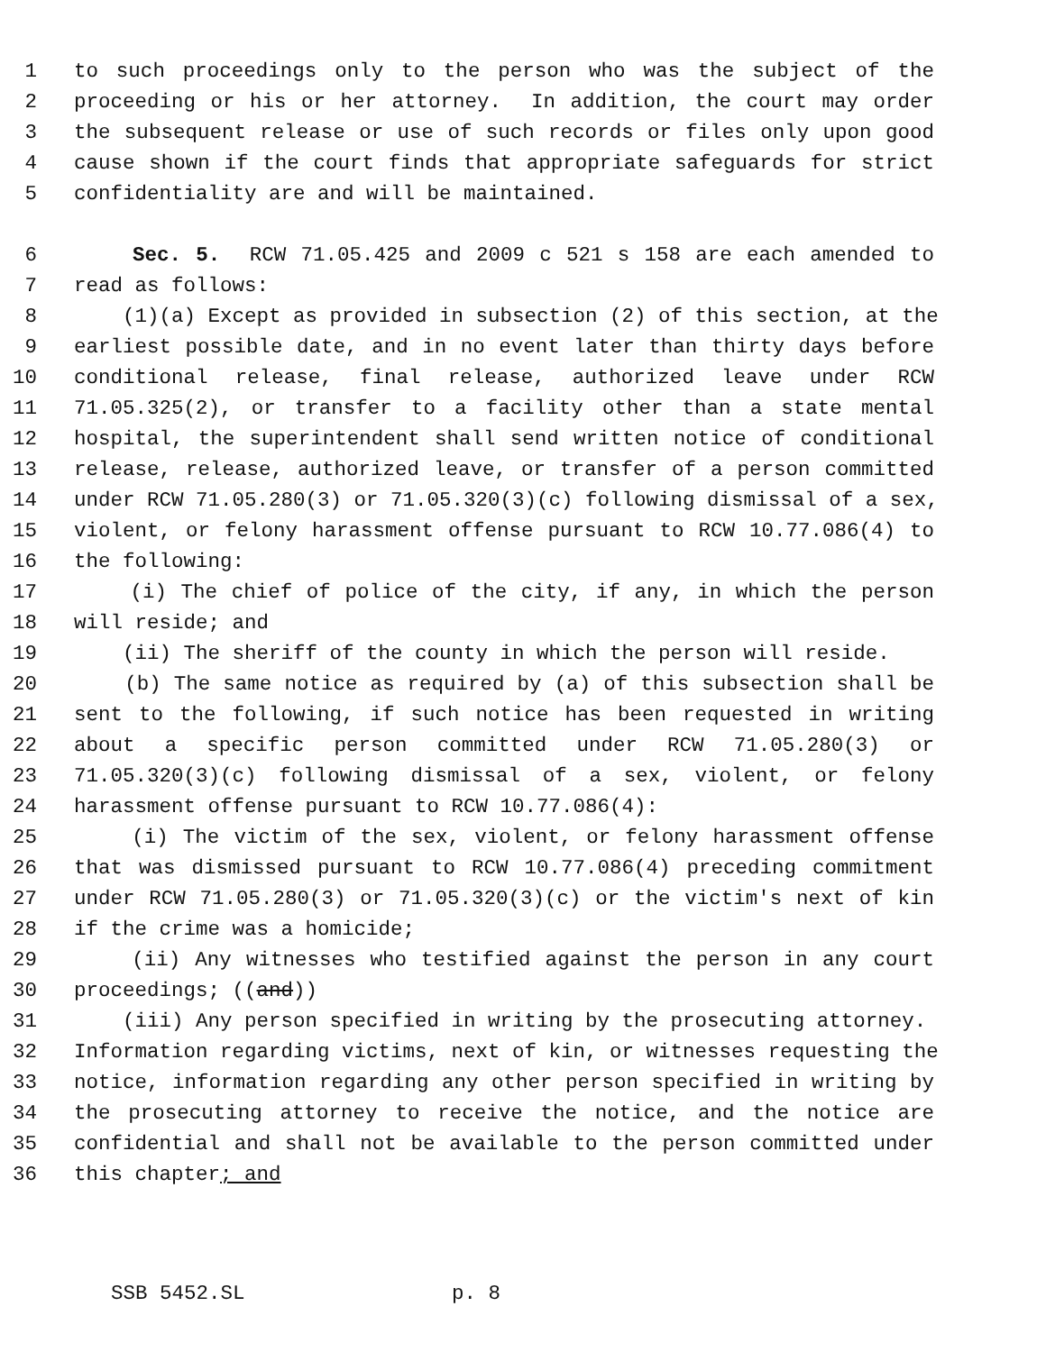1 to such proceedings only to the person who was the subject of the
2 proceeding or his or her attorney. In addition, the court may order
3 the subsequent release or use of such records or files only upon good
4 cause shown if the court finds that appropriate safeguards for strict
5 confidentiality are and will be maintained.
6 Sec. 5. RCW 71.05.425 and 2009 c 521 s 158 are each amended to
7 read as follows:
8 (1)(a) Except as provided in subsection (2) of this section, at the
9 earliest possible date, and in no event later than thirty days before
10 conditional release, final release, authorized leave under RCW
11 71.05.325(2), or transfer to a facility other than a state mental
12 hospital, the superintendent shall send written notice of conditional
13 release, release, authorized leave, or transfer of a person committed
14 under RCW 71.05.280(3) or 71.05.320(3)(c) following dismissal of a sex,
15 violent, or felony harassment offense pursuant to RCW 10.77.086(4) to
16 the following:
17 (i) The chief of police of the city, if any, in which the person
18 will reside; and
19 (ii) The sheriff of the county in which the person will reside.
20 (b) The same notice as required by (a) of this subsection shall be
21 sent to the following, if such notice has been requested in writing
22 about a specific person committed under RCW 71.05.280(3) or
23 71.05.320(3)(c) following dismissal of a sex, violent, or felony
24 harassment offense pursuant to RCW 10.77.086(4):
25 (i) The victim of the sex, violent, or felony harassment offense
26 that was dismissed pursuant to RCW 10.77.086(4) preceding commitment
27 under RCW 71.05.280(3) or 71.05.320(3)(c) or the victim's next of kin
28 if the crime was a homicide;
29 (ii) Any witnesses who testified against the person in any court
30 proceedings; ((and))
31 (iii) Any person specified in writing by the prosecuting attorney.
32 Information regarding victims, next of kin, or witnesses requesting the
33 notice, information regarding any other person specified in writing by
34 the prosecuting attorney to receive the notice, and the notice are
35 confidential and shall not be available to the person committed under
36 this chapter; and
SSB 5452.SL p. 8